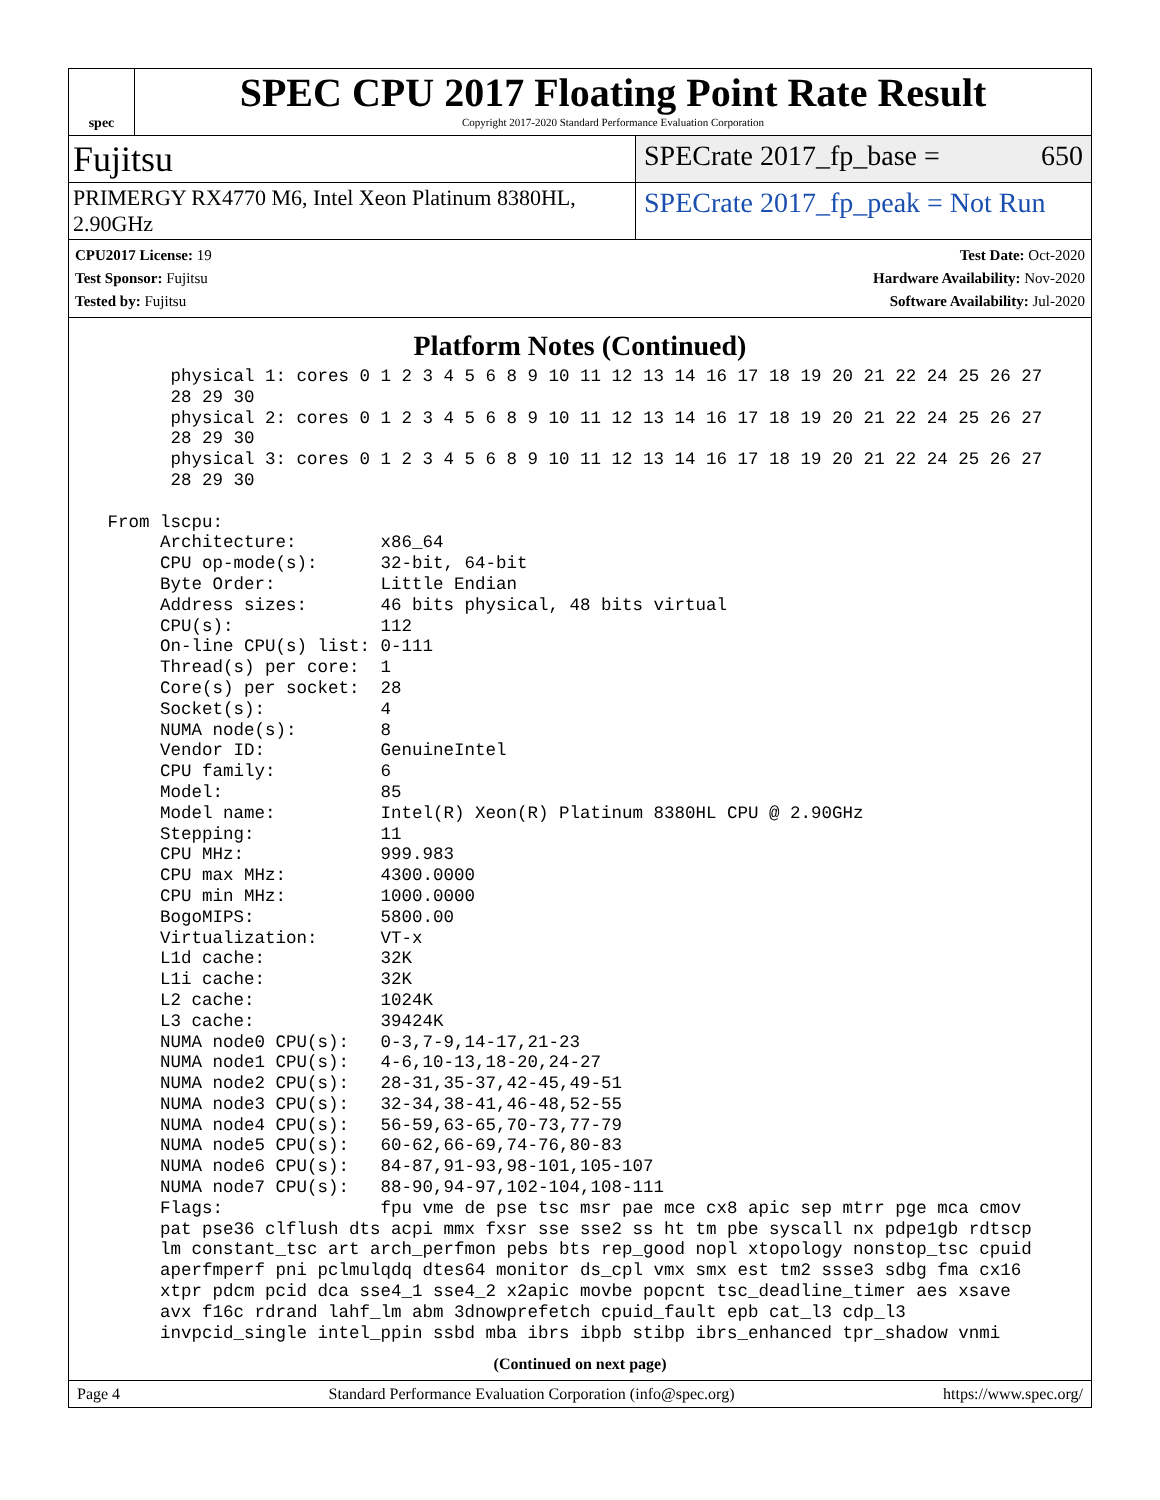spec
SPEC CPU 2017 Floating Point Rate Result
Copyright 2017-2020 Standard Performance Evaluation Corporation
Fujitsu
SPECrate 2017_fp_base = 650
PRIMERGY RX4770 M6, Intel Xeon Platinum 8380HL, 2.90GHz
SPECrate 2017_fp_peak = Not Run
CPU2017 License: 19
Test Sponsor: Fujitsu
Tested by: Fujitsu
Test Date: Oct-2020
Hardware Availability: Nov-2020
Software Availability: Jul-2020
Platform Notes (Continued)
       physical 1: cores 0 1 2 3 4 5 6 8 9 10 11 12 13 14 16 17 18 19 20 21 22 24 25 26 27
       28 29 30
       physical 2: cores 0 1 2 3 4 5 6 8 9 10 11 12 13 14 16 17 18 19 20 21 22 24 25 26 27
       28 29 30
       physical 3: cores 0 1 2 3 4 5 6 8 9 10 11 12 13 14 16 17 18 19 20 21 22 24 25 26 27
       28 29 30

 From lscpu:
      Architecture:        x86_64
      CPU op-mode(s):      32-bit, 64-bit
      Byte Order:          Little Endian
      Address sizes:       46 bits physical, 48 bits virtual
      CPU(s):              112
      On-line CPU(s) list: 0-111
      Thread(s) per core:  1
      Core(s) per socket:  28
      Socket(s):           4
      NUMA node(s):        8
      Vendor ID:           GenuineIntel
      CPU family:          6
      Model:               85
      Model name:          Intel(R) Xeon(R) Platinum 8380HL CPU @ 2.90GHz
      Stepping:            11
      CPU MHz:             999.983
      CPU max MHz:         4300.0000
      CPU min MHz:         1000.0000
      BogoMIPS:            5800.00
      Virtualization:      VT-x
      L1d cache:           32K
      L1i cache:           32K
      L2 cache:            1024K
      L3 cache:            39424K
      NUMA node0 CPU(s):   0-3,7-9,14-17,21-23
      NUMA node1 CPU(s):   4-6,10-13,18-20,24-27
      NUMA node2 CPU(s):   28-31,35-37,42-45,49-51
      NUMA node3 CPU(s):   32-34,38-41,46-48,52-55
      NUMA node4 CPU(s):   56-59,63-65,70-73,77-79
      NUMA node5 CPU(s):   60-62,66-69,74-76,80-83
      NUMA node6 CPU(s):   84-87,91-93,98-101,105-107
      NUMA node7 CPU(s):   88-90,94-97,102-104,108-111
      Flags:               fpu vme de pse tsc msr pae mce cx8 apic sep mtrr pge mca cmov
      pat pse36 clflush dts acpi mmx fxsr sse sse2 ss ht tm pbe syscall nx pdpe1gb rdtscp
      lm constant_tsc art arch_perfmon pebs bts rep_good nopl xtopology nonstop_tsc cpuid
      aperfmperf pni pclmulqdq dtes64 monitor ds_cpl vmx smx est tm2 ssse3 sdbg fma cx16
      xtpr pdcm pcid dca sse4_1 sse4_2 x2apic movbe popcnt tsc_deadline_timer aes xsave
      avx f16c rdrand lahf_lm abm 3dnowprefetch cpuid_fault epb cat_l3 cdp_l3
      invpcid_single intel_ppin ssbd mba ibrs ibpb stibp ibrs_enhanced tpr_shadow vnmi
(Continued on next page)
Page 4 Standard Performance Evaluation Corporation (info@spec.org) https://www.spec.org/